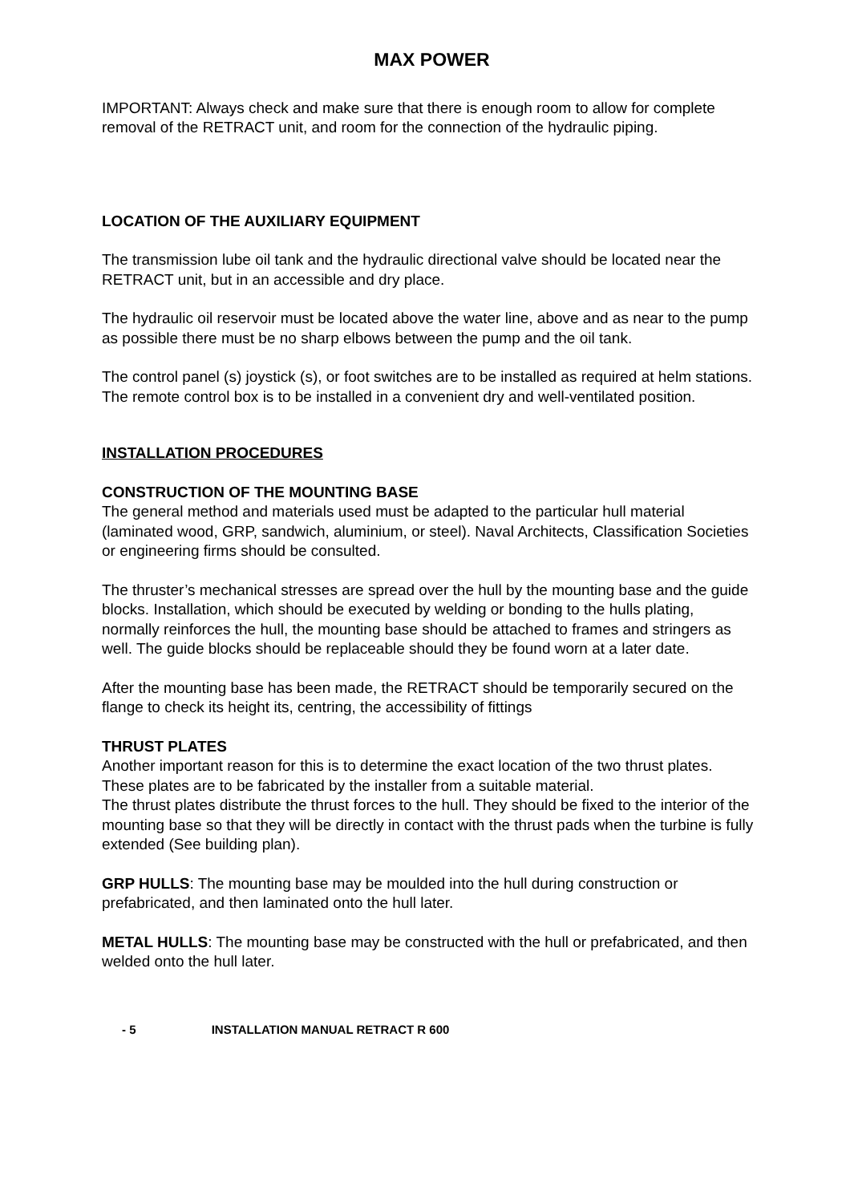MAX POWER
IMPORTANT: Always check and make sure that there is enough room to allow for complete removal of the RETRACT unit, and room for the connection of the hydraulic piping.
LOCATION OF THE AUXILIARY EQUIPMENT
The transmission lube oil tank and the hydraulic directional valve should be located near the RETRACT unit, but in an accessible and dry place.
The hydraulic oil reservoir must be located above the water line, above and as near to the pump as possible there must be no sharp elbows between the pump and the oil tank.
The control panel (s) joystick (s), or foot switches are to be installed as required at helm stations. The remote control box is to be installed in a convenient dry and well-ventilated position.
INSTALLATION PROCEDURES
CONSTRUCTION OF THE MOUNTING BASE
The general method and materials used must be adapted to the particular hull material (laminated wood, GRP, sandwich, aluminium, or steel). Naval Architects, Classification Societies or engineering firms should be consulted.
The thruster’s mechanical stresses are spread over the hull by the mounting base and the guide blocks. Installation, which should be executed by welding or bonding to the hulls plating, normally reinforces the hull, the mounting base should be attached to frames and stringers as well. The guide blocks should be replaceable should they be found worn at a later date.
After the mounting base has been made, the RETRACT should be temporarily secured on the flange to check its height its, centring, the accessibility of fittings
THRUST PLATES
Another important reason for this is to determine the exact location of the two thrust plates.
These plates are to be fabricated by the installer from a suitable material.
The thrust plates distribute the thrust forces to the hull. They should be fixed to the interior of the mounting base so that they will be directly in contact with the thrust pads when the turbine is fully extended (See building plan).
GRP HULLS: The mounting base may be moulded into the hull during construction or prefabricated, and then laminated onto the hull later.
METAL HULLS: The mounting base may be constructed with the hull or prefabricated, and then welded onto the hull later.
- 5 INSTALLATION MANUAL RETRACT R 600